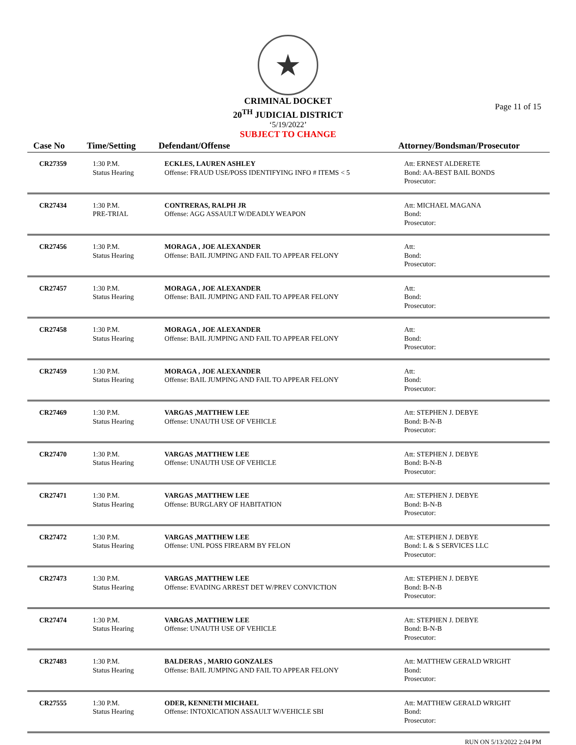★
CRIMINAL DOCKET
20<sup>TH</sup> JUDICIAL DISTRICT
‘5/19/2022’
SUBJECT TO CHANGE
Page 11 of 15
| Case No | Time/Setting | Defendant/Offense | Attorney/Bondsman/Prosecutor |
| --- | --- | --- | --- |
| CR27359 | 1:30 P.M. Status Hearing | ECKLES, LAUREN ASHLEY Offense: FRAUD USE/POSS IDENTIFYING INFO # ITEMS < 5 | Att: ERNEST ALDERETE Bond: AA-BEST BAIL BONDS Prosecutor: |
| CR27434 | 1:30 P.M. PRE-TRIAL | CONTRERAS, RALPH JR Offense: AGG ASSAULT W/DEADLY WEAPON | Att: MICHAEL MAGANA Bond: Prosecutor: |
| CR27456 | 1:30 P.M. Status Hearing | MORAGA , JOE ALEXANDER Offense: BAIL JUMPING AND FAIL TO APPEAR FELONY | Att: Bond: Prosecutor: |
| CR27457 | 1:30 P.M. Status Hearing | MORAGA , JOE ALEXANDER Offense: BAIL JUMPING AND FAIL TO APPEAR FELONY | Att: Bond: Prosecutor: |
| CR27458 | 1:30 P.M. Status Hearing | MORAGA , JOE ALEXANDER Offense: BAIL JUMPING AND FAIL TO APPEAR FELONY | Att: Bond: Prosecutor: |
| CR27459 | 1:30 P.M. Status Hearing | MORAGA , JOE ALEXANDER Offense: BAIL JUMPING AND FAIL TO APPEAR FELONY | Att: Bond: Prosecutor: |
| CR27469 | 1:30 P.M. Status Hearing | VARGAS ,MATTHEW LEE Offense: UNAUTH USE OF VEHICLE | Att: STEPHEN J. DEBYE Bond: B-N-B Prosecutor: |
| CR27470 | 1:30 P.M. Status Hearing | VARGAS ,MATTHEW LEE Offense: UNAUTH USE OF VEHICLE | Att: STEPHEN J. DEBYE Bond: B-N-B Prosecutor: |
| CR27471 | 1:30 P.M. Status Hearing | VARGAS ,MATTHEW LEE Offense: BURGLARY OF HABITATION | Att: STEPHEN J. DEBYE Bond: B-N-B Prosecutor: |
| CR27472 | 1:30 P.M. Status Hearing | VARGAS ,MATTHEW LEE Offense: UNL POSS FIREARM BY FELON | Att: STEPHEN J. DEBYE Bond: L & S SERVICES LLC Prosecutor: |
| CR27473 | 1:30 P.M. Status Hearing | VARGAS ,MATTHEW LEE Offense: EVADING ARREST DET W/PREV CONVICTION | Att: STEPHEN J. DEBYE Bond: B-N-B Prosecutor: |
| CR27474 | 1:30 P.M. Status Hearing | VARGAS ,MATTHEW LEE Offense: UNAUTH USE OF VEHICLE | Att: STEPHEN J. DEBYE Bond: B-N-B Prosecutor: |
| CR27483 | 1:30 P.M. Status Hearing | BALDERAS , MARIO GONZALES Offense: BAIL JUMPING AND FAIL TO APPEAR FELONY | Att: MATTHEW GERALD WRIGHT Bond: Prosecutor: |
| CR27555 | 1:30 P.M. Status Hearing | ODER, KENNETH MICHAEL Offense: INTOXICATION ASSAULT W/VEHICLE SBI | Att: MATTHEW GERALD WRIGHT Bond: Prosecutor: |
RUN ON 5/13/2022 2:04 PM